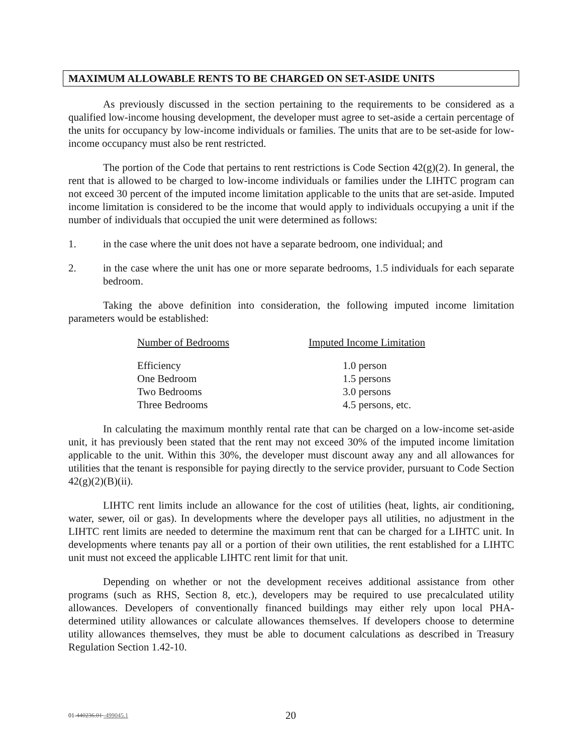MAXIMUM ALLOWABLE RENTS TO BE CHARGED ON SET-ASIDE UNITS
As previously discussed in the section pertaining to the requirements to be considered as a qualified low-income housing development, the developer must agree to set-aside a certain percentage of the units for occupancy by low-income individuals or families. The units that are to be set-aside for low-income occupancy must also be rent restricted.
The portion of the Code that pertains to rent restrictions is Code Section 42(g)(2). In general, the rent that is allowed to be charged to low-income individuals or families under the LIHTC program can not exceed 30 percent of the imputed income limitation applicable to the units that are set-aside. Imputed income limitation is considered to be the income that would apply to individuals occupying a unit if the number of individuals that occupied the unit were determined as follows:
1. in the case where the unit does not have a separate bedroom, one individual; and
2. in the case where the unit has one or more separate bedrooms, 1.5 individuals for each separate bedroom.
Taking the above definition into consideration, the following imputed income limitation parameters would be established:
| Number of Bedrooms | Imputed Income Limitation |
| --- | --- |
| Efficiency | 1.0 person |
| One Bedroom | 1.5 persons |
| Two Bedrooms | 3.0 persons |
| Three Bedrooms | 4.5 persons, etc. |
In calculating the maximum monthly rental rate that can be charged on a low-income set-aside unit, it has previously been stated that the rent may not exceed 30% of the imputed income limitation applicable to the unit. Within this 30%, the developer must discount away any and all allowances for utilities that the tenant is responsible for paying directly to the service provider, pursuant to Code Section 42(g)(2)(B)(ii).
LIHTC rent limits include an allowance for the cost of utilities (heat, lights, air conditioning, water, sewer, oil or gas). In developments where the developer pays all utilities, no adjustment in the LIHTC rent limits are needed to determine the maximum rent that can be charged for a LIHTC unit. In developments where tenants pay all or a portion of their own utilities, the rent established for a LIHTC unit must not exceed the applicable LIHTC rent limit for that unit.
Depending on whether or not the development receives additional assistance from other programs (such as RHS, Section 8, etc.), developers may be required to use precalculated utility allowances. Developers of conventionally financed buildings may either rely upon local PHA-determined utility allowances or calculate allowances themselves. If developers choose to determine utility allowances themselves, they must be able to document calculations as described in Treasury Regulation Section 1.42-10.
01-440236.01 -499045.1 20